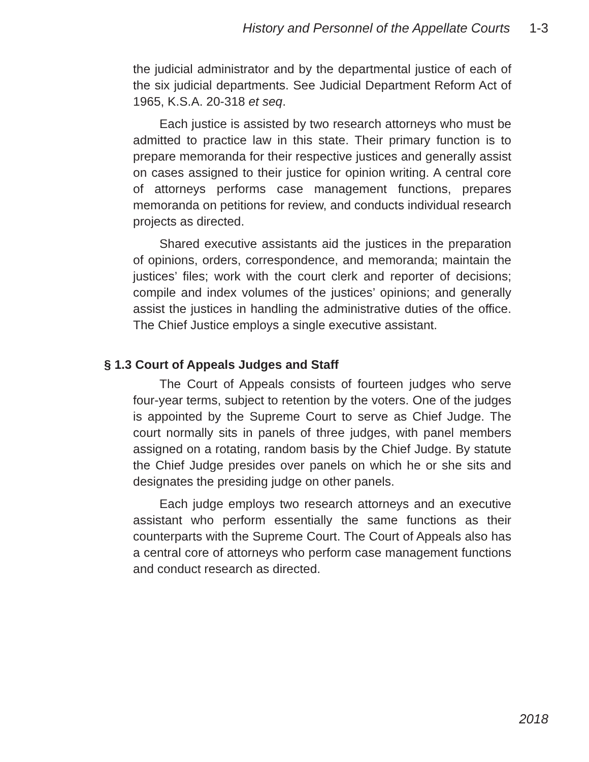History and Personnel of the Appellate Courts 1-3
the judicial administrator and by the departmental justice of each of the six judicial departments. See Judicial Department Reform Act of 1965, K.S.A. 20-318 et seq.
Each justice is assisted by two research attorneys who must be admitted to practice law in this state. Their primary function is to prepare memoranda for their respective justices and generally assist on cases assigned to their justice for opinion writing. A central core of attorneys performs case management functions, prepares memoranda on petitions for review, and conducts individual research projects as directed.
Shared executive assistants aid the justices in the preparation of opinions, orders, correspondence, and memoranda; maintain the justices’ files; work with the court clerk and reporter of decisions; compile and index volumes of the justices’ opinions; and generally assist the justices in handling the administrative duties of the office. The Chief Justice employs a single executive assistant.
§ 1.3 Court of Appeals Judges and Staff
The Court of Appeals consists of fourteen judges who serve four-year terms, subject to retention by the voters. One of the judges is appointed by the Supreme Court to serve as Chief Judge. The court normally sits in panels of three judges, with panel members assigned on a rotating, random basis by the Chief Judge. By statute the Chief Judge presides over panels on which he or she sits and designates the presiding judge on other panels.
Each judge employs two research attorneys and an executive assistant who perform essentially the same functions as their counterparts with the Supreme Court. The Court of Appeals also has a central core of attorneys who perform case management functions and conduct research as directed.
2018